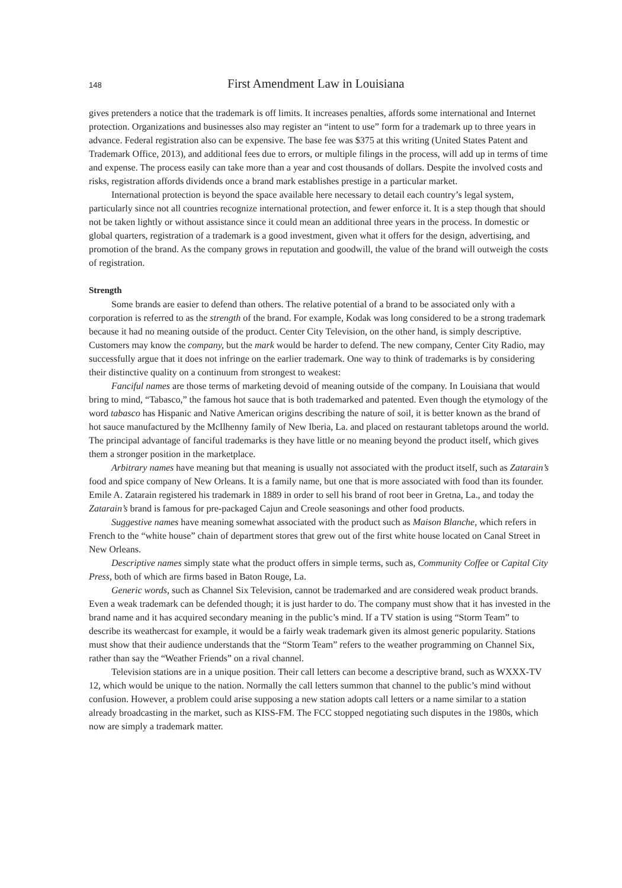148 First Amendment Law in Louisiana
gives pretenders a notice that the trademark is off limits. It increases penalties, affords some international and Internet protection. Organizations and businesses also may register an “intent to use” form for a trademark up to three years in advance. Federal registration also can be expensive. The base fee was $375 at this writing (United States Patent and Trademark Office, 2013), and additional fees due to errors, or multiple filings in the process, will add up in terms of time and expense. The process easily can take more than a year and cost thousands of dollars. Despite the involved costs and risks, registration affords dividends once a brand mark establishes prestige in a particular market.
International protection is beyond the space available here necessary to detail each country’s legal system, particularly since not all countries recognize international protection, and fewer enforce it. It is a step though that should not be taken lightly or without assistance since it could mean an additional three years in the process. In domestic or global quarters, registration of a trademark is a good investment, given what it offers for the design, advertising, and promotion of the brand. As the company grows in reputation and goodwill, the value of the brand will outweigh the costs of registration.
Strength
Some brands are easier to defend than others. The relative potential of a brand to be associated only with a corporation is referred to as the strength of the brand. For example, Kodak was long considered to be a strong trademark because it had no meaning outside of the product. Center City Television, on the other hand, is simply descriptive. Customers may know the company, but the mark would be harder to defend. The new company, Center City Radio, may successfully argue that it does not infringe on the earlier trademark. One way to think of trademarks is by considering their distinctive quality on a continuum from strongest to weakest:
Fanciful names are those terms of marketing devoid of meaning outside of the company. In Louisiana that would bring to mind, “Tabasco,” the famous hot sauce that is both trademarked and patented. Even though the etymology of the word tabasco has Hispanic and Native American origins describing the nature of soil, it is better known as the brand of hot sauce manufactured by the McIlhenny family of New Iberia, La. and placed on restaurant tabletops around the world. The principal advantage of fanciful trademarks is they have little or no meaning beyond the product itself, which gives them a stronger position in the marketplace.
Arbitrary names have meaning but that meaning is usually not associated with the product itself, such as Zatarain’s food and spice company of New Orleans. It is a family name, but one that is more associated with food than its founder. Emile A. Zatarain registered his trademark in 1889 in order to sell his brand of root beer in Gretna, La., and today the Zatarain’s brand is famous for pre-packaged Cajun and Creole seasonings and other food products.
Suggestive names have meaning somewhat associated with the product such as Maison Blanche, which refers in French to the “white house” chain of department stores that grew out of the first white house located on Canal Street in New Orleans.
Descriptive names simply state what the product offers in simple terms, such as, Community Coffee or Capital City Press, both of which are firms based in Baton Rouge, La.
Generic words, such as Channel Six Television, cannot be trademarked and are considered weak product brands. Even a weak trademark can be defended though; it is just harder to do. The company must show that it has invested in the brand name and it has acquired secondary meaning in the public’s mind. If a TV station is using “Storm Team” to describe its weathercast for example, it would be a fairly weak trademark given its almost generic popularity. Stations must show that their audience understands that the “Storm Team” refers to the weather programming on Channel Six, rather than say the “Weather Friends” on a rival channel.
Television stations are in a unique position. Their call letters can become a descriptive brand, such as WXXX-TV 12, which would be unique to the nation. Normally the call letters summon that channel to the public’s mind without confusion. However, a problem could arise supposing a new station adopts call letters or a name similar to a station already broadcasting in the market, such as KISS-FM. The FCC stopped negotiating such disputes in the 1980s, which now are simply a trademark matter.